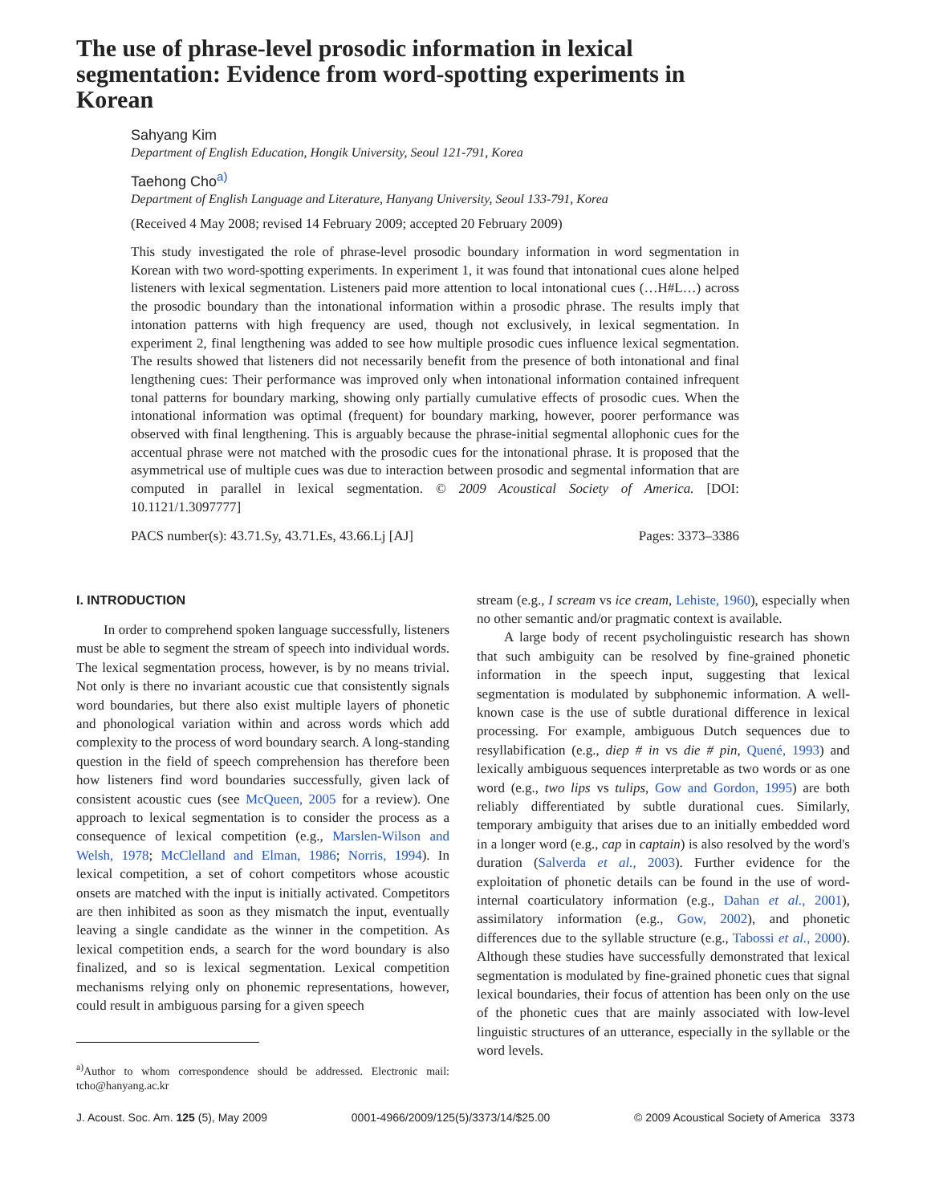The use of phrase-level prosodic information in lexical segmentation: Evidence from word-spotting experiments in Korean
Sahyang Kim
Department of English Education, Hongik University, Seoul 121-791, Korea
Taehong Cho<sup>a)</sup>
Department of English Language and Literature, Hanyang University, Seoul 133-791, Korea
(Received 4 May 2008; revised 14 February 2009; accepted 20 February 2009)
This study investigated the role of phrase-level prosodic boundary information in word segmentation in Korean with two word-spotting experiments. In experiment 1, it was found that intonational cues alone helped listeners with lexical segmentation. Listeners paid more attention to local intonational cues (…H#L…) across the prosodic boundary than the intonational information within a prosodic phrase. The results imply that intonation patterns with high frequency are used, though not exclusively, in lexical segmentation. In experiment 2, final lengthening was added to see how multiple prosodic cues influence lexical segmentation. The results showed that listeners did not necessarily benefit from the presence of both intonational and final lengthening cues: Their performance was improved only when intonational information contained infrequent tonal patterns for boundary marking, showing only partially cumulative effects of prosodic cues. When the intonational information was optimal (frequent) for boundary marking, however, poorer performance was observed with final lengthening. This is arguably because the phrase-initial segmental allophonic cues for the accentual phrase were not matched with the prosodic cues for the intonational phrase. It is proposed that the asymmetrical use of multiple cues was due to interaction between prosodic and segmental information that are computed in parallel in lexical segmentation. © 2009 Acoustical Society of America. [DOI: 10.1121/1.3097777]
PACS number(s): 43.71.Sy, 43.71.Es, 43.66.Lj [AJ] Pages: 3373–3386
I. INTRODUCTION
In order to comprehend spoken language successfully, listeners must be able to segment the stream of speech into individual words. The lexical segmentation process, however, is by no means trivial. Not only is there no invariant acoustic cue that consistently signals word boundaries, but there also exist multiple layers of phonetic and phonological variation within and across words which add complexity to the process of word boundary search. A long-standing question in the field of speech comprehension has therefore been how listeners find word boundaries successfully, given lack of consistent acoustic cues (see McQueen, 2005 for a review). One approach to lexical segmentation is to consider the process as a consequence of lexical competition (e.g., Marslen-Wilson and Welsh, 1978; McClelland and Elman, 1986; Norris, 1994). In lexical competition, a set of cohort competitors whose acoustic onsets are matched with the input is initially activated. Competitors are then inhibited as soon as they mismatch the input, eventually leaving a single candidate as the winner in the competition. As lexical competition ends, a search for the word boundary is also finalized, and so is lexical segmentation. Lexical competition mechanisms relying only on phonemic representations, however, could result in ambiguous parsing for a given speech
<sup>a)</sup> Author to whom correspondence should be addressed. Electronic mail: tcho@hanyang.ac.kr
stream (e.g., I scream vs ice cream, Lehiste, 1960), especially when no other semantic and/or pragmatic context is available.
A large body of recent psycholinguistic research has shown that such ambiguity can be resolved by fine-grained phonetic information in the speech input, suggesting that lexical segmentation is modulated by subphonemic information. A well-known case is the use of subtle durational difference in lexical processing. For example, ambiguous Dutch sequences due to resyllabification (e.g., diep # in vs die # pin, Quené, 1993) and lexically ambiguous sequences interpretable as two words or as one word (e.g., two lips vs tulips, Gow and Gordon, 1995) are both reliably differentiated by subtle durational cues. Similarly, temporary ambiguity that arises due to an initially embedded word in a longer word (e.g., cap in captain) is also resolved by the word's duration (Salverda et al., 2003). Further evidence for the exploitation of phonetic details can be found in the use of word-internal coarticulatory information (e.g., Dahan et al., 2001), assimilatory information (e.g., Gow, 2002), and phonetic differences due to the syllable structure (e.g., Tabossi et al., 2000). Although these studies have successfully demonstrated that lexical segmentation is modulated by fine-grained phonetic cues that signal lexical boundaries, their focus of attention has been only on the use of the phonetic cues that are mainly associated with low-level linguistic structures of an utterance, especially in the syllable or the word levels.
J. Acoust. Soc. Am. 125 (5), May 2009 0001-4966/2009/125(5)/3373/14/$25.00 © 2009 Acoustical Society of America 3373